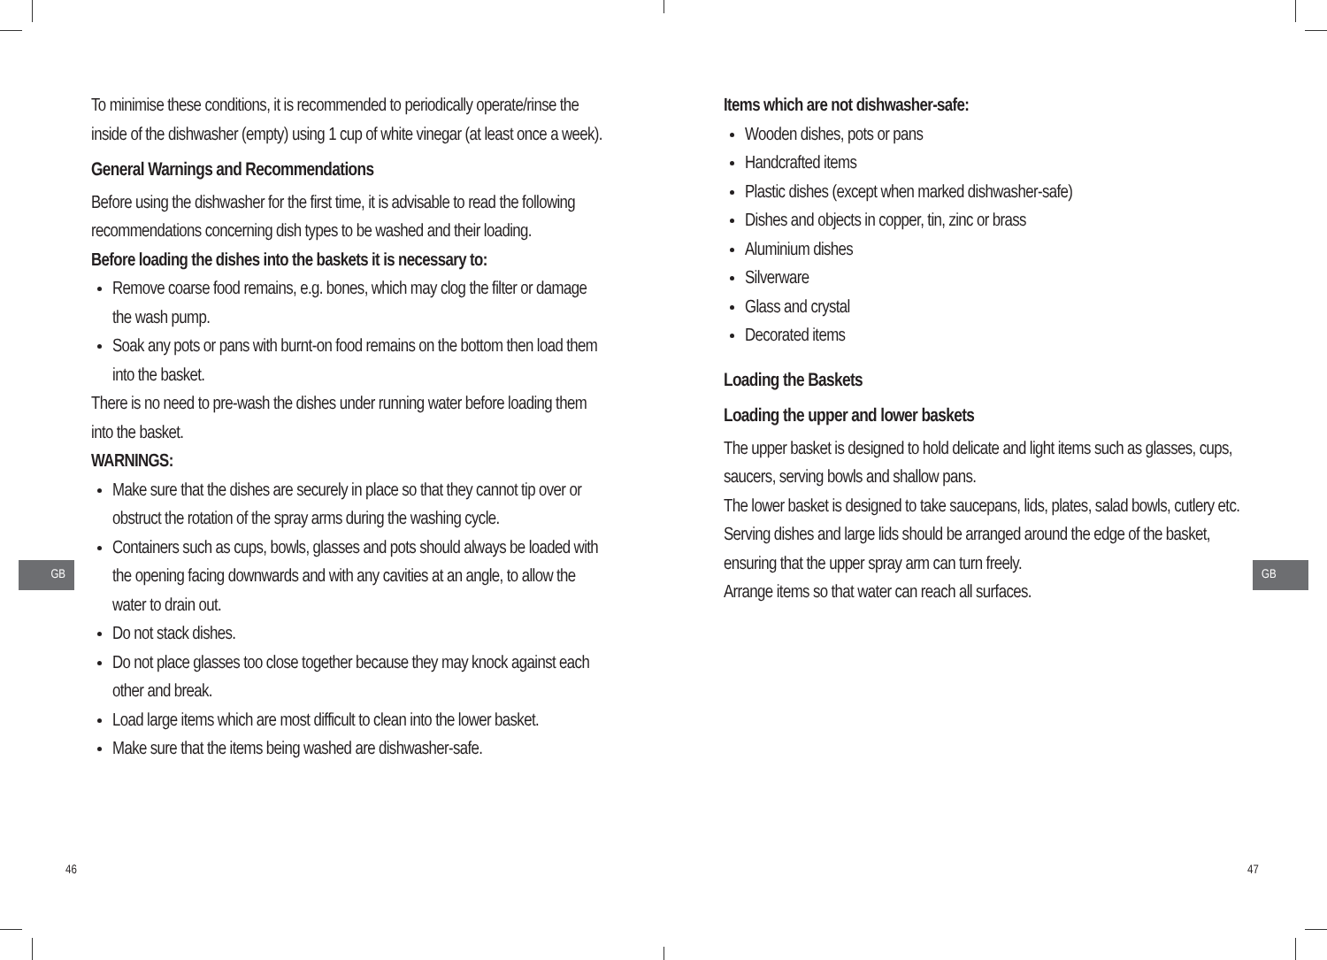To minimise these conditions, it is recommended to periodically operate/rinse the inside of the dishwasher (empty) using 1 cup of white vinegar (at least once a week).
General Warnings and Recommendations
Before using the dishwasher for the first time, it is advisable to read the following recommendations concerning dish types to be washed and their loading.
Before loading the dishes into the baskets it is necessary to:
Remove coarse food remains, e.g. bones, which may clog the filter or damage the wash pump.
Soak any pots or pans with burnt-on food remains on the bottom then load them into the basket.
There is no need to pre-wash the dishes under running water before loading them into the basket.
WARNINGS:
Make sure that the dishes are securely in place so that they cannot tip over or obstruct the rotation of the spray arms during the washing cycle.
Containers such as cups, bowls, glasses and pots should always be loaded with the opening facing downwards and with any cavities at an angle, to allow the water to drain out.
Do not stack dishes.
Do not place glasses too close together because they may knock against each other and break.
Load large items which are most difficult to clean into the lower basket.
Make sure that the items being washed are dishwasher-safe.
GB
46
Items which are not dishwasher-safe:
Wooden dishes, pots or pans
Handcrafted items
Plastic dishes (except when marked dishwasher-safe)
Dishes and objects in copper, tin, zinc or brass
Aluminium dishes
Silverware
Glass and crystal
Decorated items
Loading the Baskets
Loading the upper and lower baskets
The upper basket is designed to hold delicate and light items such as glasses, cups, saucers, serving bowls and shallow pans.
The lower basket is designed to take saucepans, lids, plates, salad bowls, cutlery etc.
Serving dishes and large lids should be arranged around the edge of the basket, ensuring that the upper spray arm can turn freely.
Arrange items so that water can reach all surfaces.
GB
47